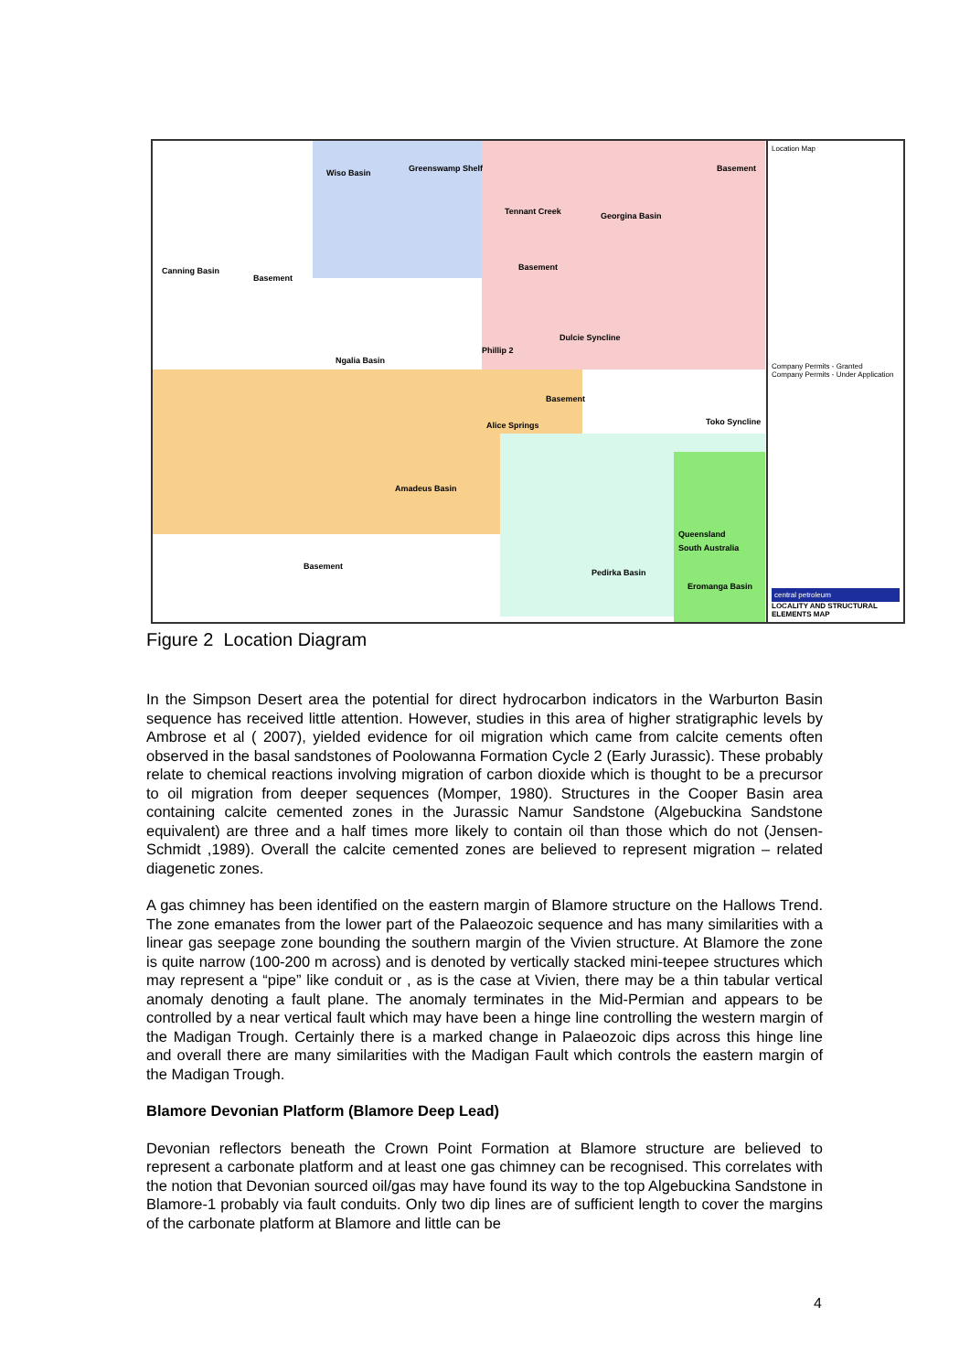Wiso Basin Greenswamp Shelf
Tennant Creek Georgina Basin
Basement
Canning Basin
Basement
Basement
Ngalia Basin
Phillip 2
Dulcie Syncline
Basement
Alice Springs
Amadeus Basin
Toko Syncline
Queensland
South Australia
Basement
Pedirka Basin
Eromanga Basin
Location Map
Company Permits - Granted
Company Permits - Under Application
central petroleum
LOCALITY AND STRUCTURAL ELEMENTS MAP
Figure 2 Location Diagram
In the Simpson Desert area the potential for direct hydrocarbon indicators in the Warburton Basin sequence has received little attention. However, studies in this area of higher stratigraphic levels by Ambrose et al ( 2007), yielded evidence for oil migration which came from calcite cements often observed in the basal sandstones of Poolowanna Formation Cycle 2 (Early Jurassic). These probably relate to chemical reactions involving migration of carbon dioxide which is thought to be a precursor to oil migration from deeper sequences (Momper, 1980). Structures in the Cooper Basin area containing calcite cemented zones in the Jurassic Namur Sandstone (Algebuckina Sandstone equivalent) are three and a half times more likely to contain oil than those which do not (Jensen- Schmidt ,1989). Overall the calcite cemented zones are believed to represent migration – related diagenetic zones.
A gas chimney has been identified on the eastern margin of Blamore structure on the Hallows Trend. The zone emanates from the lower part of the Palaeozoic sequence and has many similarities with a linear gas seepage zone bounding the southern margin of the Vivien structure. At Blamore the zone is quite narrow (100-200 m across) and is denoted by vertically stacked mini-teepee structures which may represent a “pipe” like conduit or , as is the case at Vivien, there may be a thin tabular vertical anomaly denoting a fault plane. The anomaly terminates in the Mid-Permian and appears to be controlled by a near vertical fault which may have been a hinge line controlling the western margin of the Madigan Trough. Certainly there is a marked change in Palaeozoic dips across this hinge line and overall there are many similarities with the Madigan Fault which controls the eastern margin of the Madigan Trough.
Blamore Devonian Platform (Blamore Deep Lead)
Devonian reflectors beneath the Crown Point Formation at Blamore structure are believed to represent a carbonate platform and at least one gas chimney can be recognised. This correlates with the notion that Devonian sourced oil/gas may have found its way to the top Algebuckina Sandstone in Blamore-1 probably via fault conduits. Only two dip lines are of sufficient length to cover the margins of the carbonate platform at Blamore and little can be
4